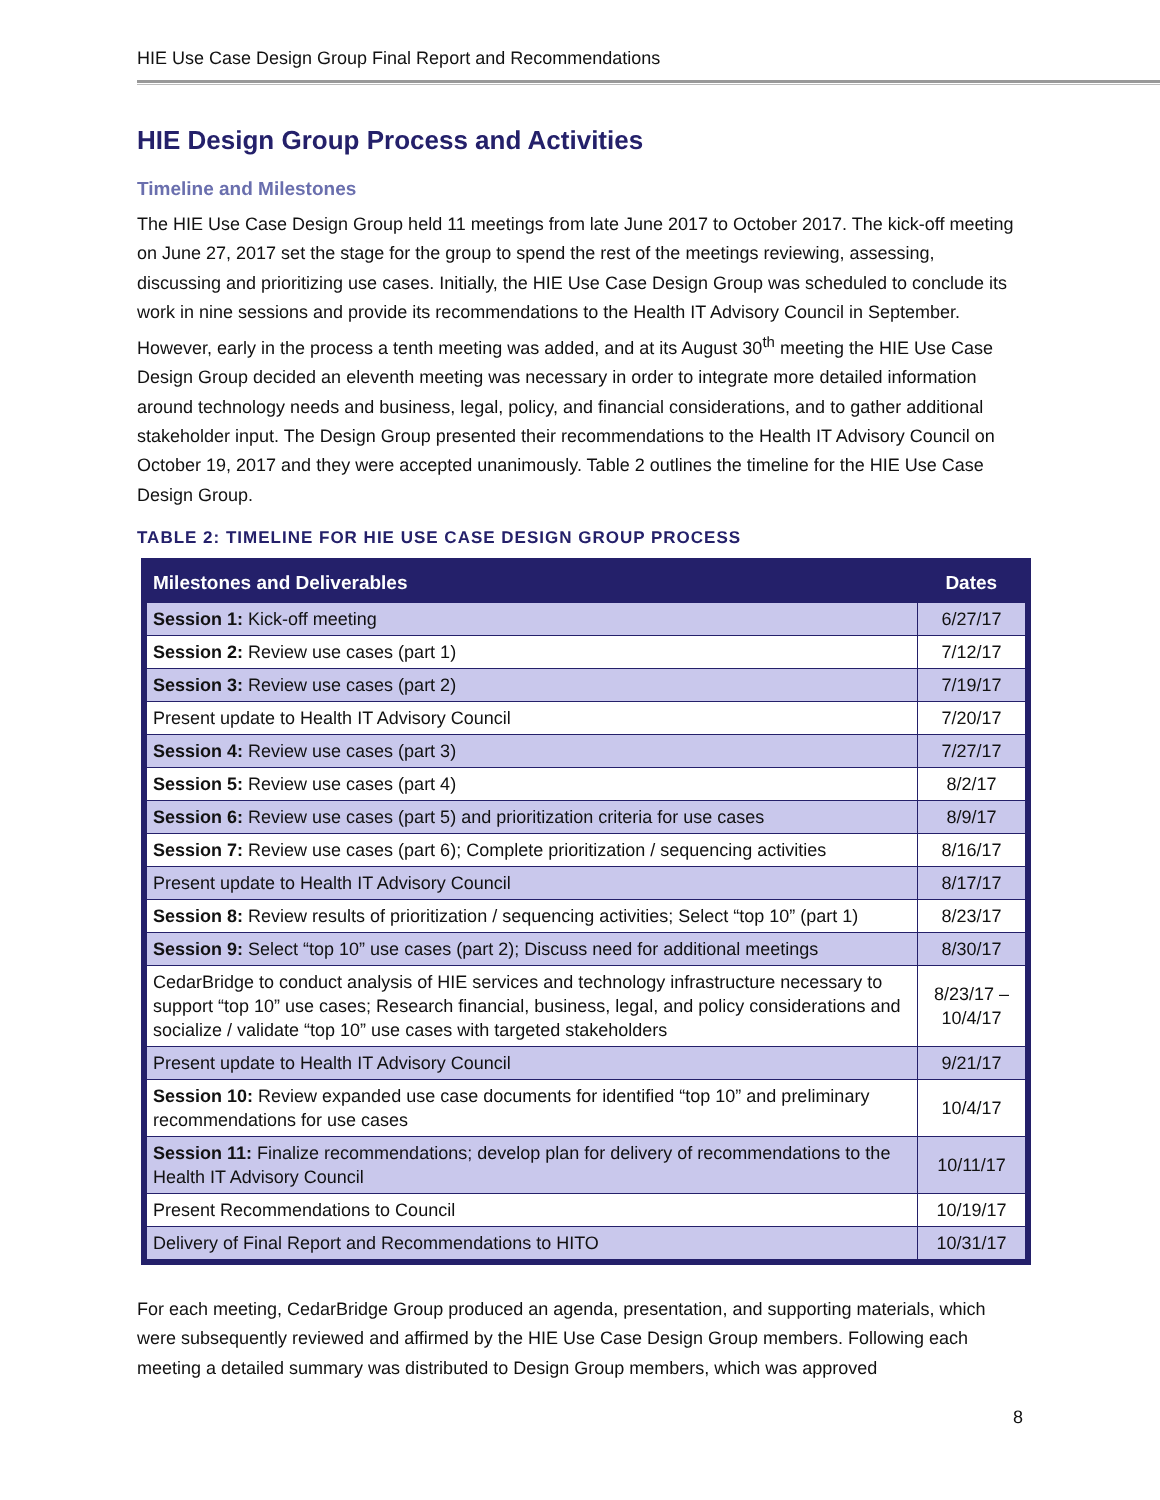HIE Use Case Design Group Final Report and Recommendations
HIE Design Group Process and Activities
Timeline and Milestones
The HIE Use Case Design Group held 11 meetings from late June 2017 to October 2017. The kick-off meeting on June 27, 2017 set the stage for the group to spend the rest of the meetings reviewing, assessing, discussing and prioritizing use cases. Initially, the HIE Use Case Design Group was scheduled to conclude its work in nine sessions and provide its recommendations to the Health IT Advisory Council in September. However, early in the process a tenth meeting was added, and at its August 30<sup>th</sup> meeting the HIE Use Case Design Group decided an eleventh meeting was necessary in order to integrate more detailed information around technology needs and business, legal, policy, and financial considerations, and to gather additional stakeholder input. The Design Group presented their recommendations to the Health IT Advisory Council on October 19, 2017 and they were accepted unanimously. Table 2 outlines the timeline for the HIE Use Case Design Group.
TABLE 2: TIMELINE FOR HIE USE CASE DESIGN GROUP PROCESS
| Milestones and Deliverables | Dates |
| --- | --- |
| Session 1: Kick-off meeting | 6/27/17 |
| Session 2: Review use cases (part 1) | 7/12/17 |
| Session 3: Review use cases (part 2) | 7/19/17 |
| Present update to Health IT Advisory Council | 7/20/17 |
| Session 4: Review use cases (part 3) | 7/27/17 |
| Session 5: Review use cases (part 4) | 8/2/17 |
| Session 6: Review use cases (part 5) and prioritization criteria for use cases | 8/9/17 |
| Session 7: Review use cases (part 6); Complete prioritization / sequencing activities | 8/16/17 |
| Present update to Health IT Advisory Council | 8/17/17 |
| Session 8: Review results of prioritization / sequencing activities; Select “top 10” (part 1) | 8/23/17 |
| Session 9: Select “top 10” use cases (part 2); Discuss need for additional meetings | 8/30/17 |
| CedarBridge to conduct analysis of HIE services and technology infrastructure necessary to support “top 10” use cases; Research financial, business, legal, and policy considerations and socialize / validate “top 10” use cases with targeted stakeholders | 8/23/17 – 10/4/17 |
| Present update to Health IT Advisory Council | 9/21/17 |
| Session 10: Review expanded use case documents for identified “top 10” and preliminary recommendations for use cases | 10/4/17 |
| Session 11: Finalize recommendations; develop plan for delivery of recommendations to the Health IT Advisory Council | 10/11/17 |
| Present Recommendations to Council | 10/19/17 |
| Delivery of Final Report and Recommendations to HITO | 10/31/17 |
For each meeting, CedarBridge Group produced an agenda, presentation, and supporting materials, which were subsequently reviewed and affirmed by the HIE Use Case Design Group members. Following each meeting a detailed summary was distributed to Design Group members, which was approved
8